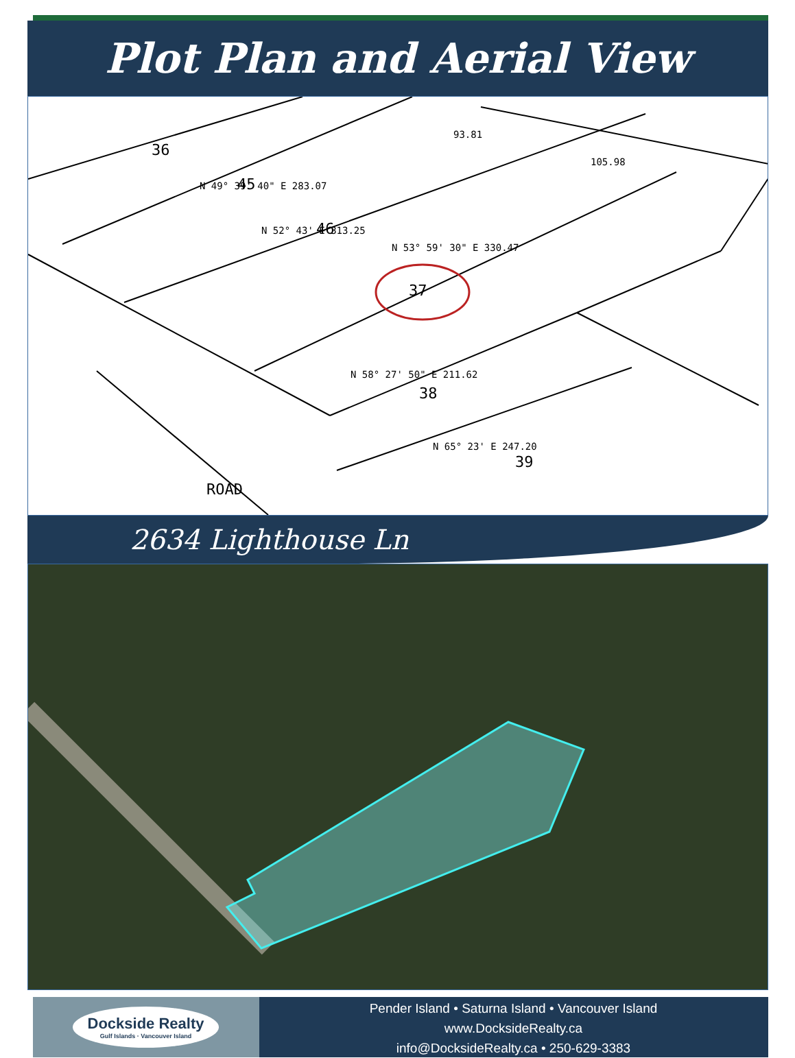Plot Plan and Aerial View
36
45
46
37
38
39
93.81
105.98
N 53° 59' 30" E 330.47
N 58° 27' 50" E 211.62
N 65° 23' E 247.20
N 49° 39' 40" E 283.07
N 52° 43' E 313.25
ROAD
2634 Lighthouse Ln
Dockside Realty
Gulf Islands · Vancouver Island
Pender Island • Saturna Island • Vancouver Island
www.DocksideRealty.ca
info@DocksideRealty.ca • 250-629-3383